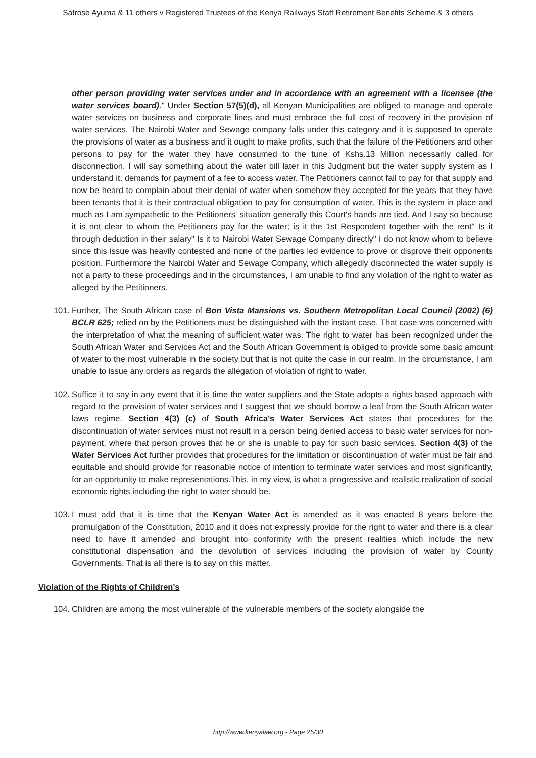Satrose Ayuma & 11 others v Registered Trustees of the Kenya Railways Staff Retirement Benefits Scheme & 3 others
other person providing water services under and in accordance with an agreement with a licensee (the water services board)." Under Section 57(5)(d), all Kenyan Municipalities are obliged to manage and operate water services on business and corporate lines and must embrace the full cost of recovery in the provision of water services. The Nairobi Water and Sewage company falls under this category and it is supposed to operate the provisions of water as a business and it ought to make profits, such that the failure of the Petitioners and other persons to pay for the water they have consumed to the tune of Kshs.13 Million necessarily called for disconnection. I will say something about the water bill later in this Judgment but the water supply system as I understand it, demands for payment of a fee to access water. The Petitioners cannot fail to pay for that supply and now be heard to complain about their denial of water when somehow they accepted for the years that they have been tenants that it is their contractual obligation to pay for consumption of water. This is the system in place and much as I am sympathetic to the Petitioners' situation generally this Court's hands are tied. And I say so because it is not clear to whom the Petitioners pay for the water; is it the 1st Respondent together with the rent" Is it through deduction in their salary" Is it to Nairobi Water Sewage Company directly" I do not know whom to believe since this issue was heavily contested and none of the parties led evidence to prove or disprove their opponents position. Furthermore the Nairobi Water and Sewage Company, which allegedly disconnected the water supply is not a party to these proceedings and in the circumstances, I am unable to find any violation of the right to water as alleged by the Petitioners.
101. Further, The South African case of Bon Vista Mansions vs. Southern Metropolitan Local Council (2002) (6) BCLR 625; relied on by the Petitioners must be distinguished with the instant case. That case was concerned with the interpretation of what the meaning of sufficient water was. The right to water has been recognized under the South African Water and Services Act and the South African Government is obliged to provide some basic amount of water to the most vulnerable in the society but that is not quite the case in our realm. In the circumstance, I am unable to issue any orders as regards the allegation of violation of right to water.
102. Suffice it to say in any event that it is time the water suppliers and the State adopts a rights based approach with regard to the provision of water services and I suggest that we should borrow a leaf from the South African water laws regime. Section 4(3) (c) of South Africa's Water Services Act states that procedures for the discontinuation of water services must not result in a person being denied access to basic water services for non-payment, where that person proves that he or she is unable to pay for such basic services. Section 4(3) of the Water Services Act further provides that procedures for the limitation or discontinuation of water must be fair and equitable and should provide for reasonable notice of intention to terminate water services and most significantly, for an opportunity to make representations.This, in my view, is what a progressive and realistic realization of social economic rights including the right to water should be.
103. I must add that it is time that the Kenyan Water Act is amended as it was enacted 8 years before the promulgation of the Constitution, 2010 and it does not expressly provide for the right to water and there is a clear need to have it amended and brought into conformity with the present realities which include the new constitutional dispensation and the devolution of services including the provision of water by County Governments. That is all there is to say on this matter.
Violation of the Rights of Children's
104. Children are among the most vulnerable of the vulnerable members of the society alongside the
http://www.kenyalaw.org - Page 25/30